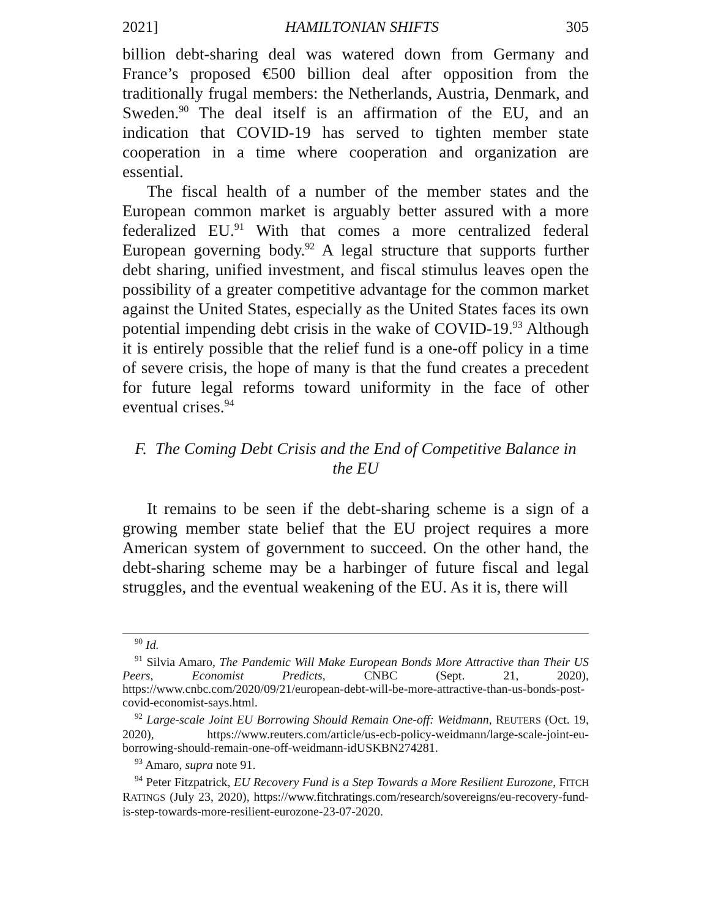2021] HAMILTONIAN SHIFTS 305
billion debt-sharing deal was watered down from Germany and France’s proposed €500 billion deal after opposition from the traditionally frugal members: the Netherlands, Austria, Denmark, and Sweden.<sup>90</sup> The deal itself is an affirmation of the EU, and an indication that COVID-19 has served to tighten member state cooperation in a time where cooperation and organization are essential.
The fiscal health of a number of the member states and the European common market is arguably better assured with a more federalized EU.<sup>91</sup> With that comes a more centralized federal European governing body.<sup>92</sup> A legal structure that supports further debt sharing, unified investment, and fiscal stimulus leaves open the possibility of a greater competitive advantage for the common market against the United States, especially as the United States faces its own potential impending debt crisis in the wake of COVID-19.<sup>93</sup> Although it is entirely possible that the relief fund is a one-off policy in a time of severe crisis, the hope of many is that the fund creates a precedent for future legal reforms toward uniformity in the face of other eventual crises.<sup>94</sup>
F. The Coming Debt Crisis and the End of Competitive Balance in
the EU
It remains to be seen if the debt-sharing scheme is a sign of a growing member state belief that the EU project requires a more American system of government to succeed. On the other hand, the debt-sharing scheme may be a harbinger of future fiscal and legal struggles, and the eventual weakening of the EU. As it is, there will
<sup>90</sup> Id.
<sup>91</sup> Silvia Amaro, The Pandemic Will Make European Bonds More Attractive than Their US Peers, Economist Predicts, CNBC (Sept. 21, 2020), https://www.cnbc.com/2020/09/21/european-debt-will-be-more-attractive-than-us-bonds-post-covid-economist-says.html.
<sup>92</sup> Large-scale Joint EU Borrowing Should Remain One-off: Weidmann, REUTERS (Oct. 19, 2020), https://www.reuters.com/article/us-ecb-policy-weidmann/large-scale-joint-eu-borrowing-should-remain-one-off-weidmann-idUSKBN274281.
<sup>93</sup> Amaro, supra note 91.
<sup>94</sup> Peter Fitzpatrick, EU Recovery Fund is a Step Towards a More Resilient Eurozone, FITCH RATINGS (July 23, 2020), https://www.fitchratings.com/research/sovereigns/eu-recovery-fund-is-step-towards-more-resilient-eurozone-23-07-2020.